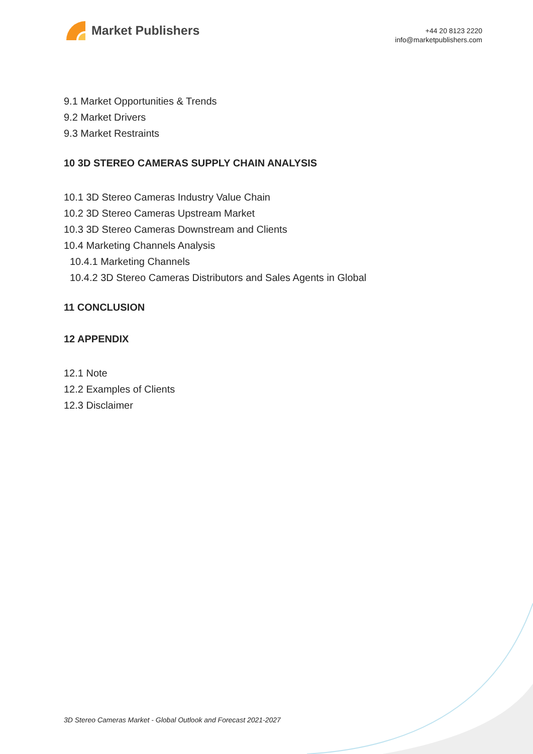Market Publishers
+44 20 8123 2220
info@marketpublishers.com
9.1 Market Opportunities & Trends
9.2 Market Drivers
9.3 Market Restraints
10 3D STEREO CAMERAS SUPPLY CHAIN ANALYSIS
10.1 3D Stereo Cameras Industry Value Chain
10.2 3D Stereo Cameras Upstream Market
10.3 3D Stereo Cameras Downstream and Clients
10.4 Marketing Channels Analysis
10.4.1 Marketing Channels
10.4.2 3D Stereo Cameras Distributors and Sales Agents in Global
11 CONCLUSION
12 APPENDIX
12.1 Note
12.2 Examples of Clients
12.3 Disclaimer
3D Stereo Cameras Market - Global Outlook and Forecast 2021-2027